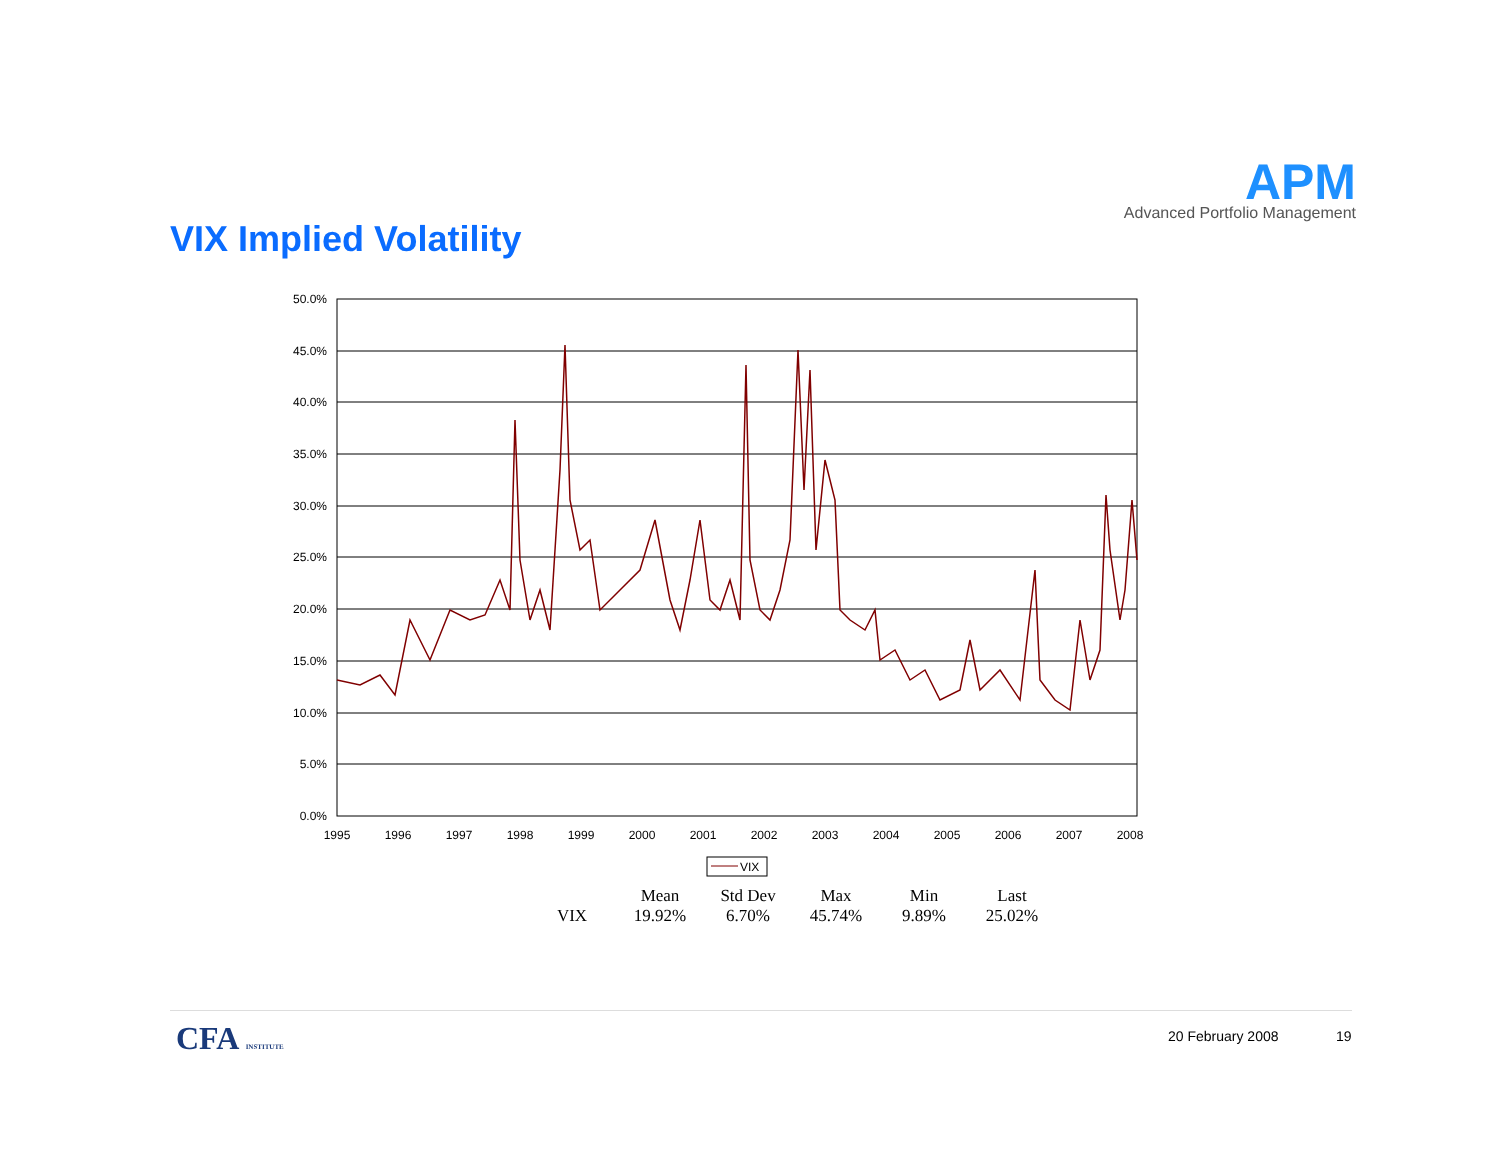APM
Advanced Portfolio Management
VIX Implied Volatility
50.0%
45.0%
40.0%
35.0%
30.0%
25.0%
20.0%
15.0%
10.0%
5.0%
0.0%
1995
1996
1997
1998
1999
2000
2001
2002
2003
2004
2005
2006
2007
2008
VIX
| | Mean | Std Dev | Max | Min | Last |
| --- | --- | --- | --- | --- | --- |
| VIX | 19.92% | 6.70% | 45.74% | 9.89% | 25.02% |
CFA INSTITUTE 20 February 2008 19